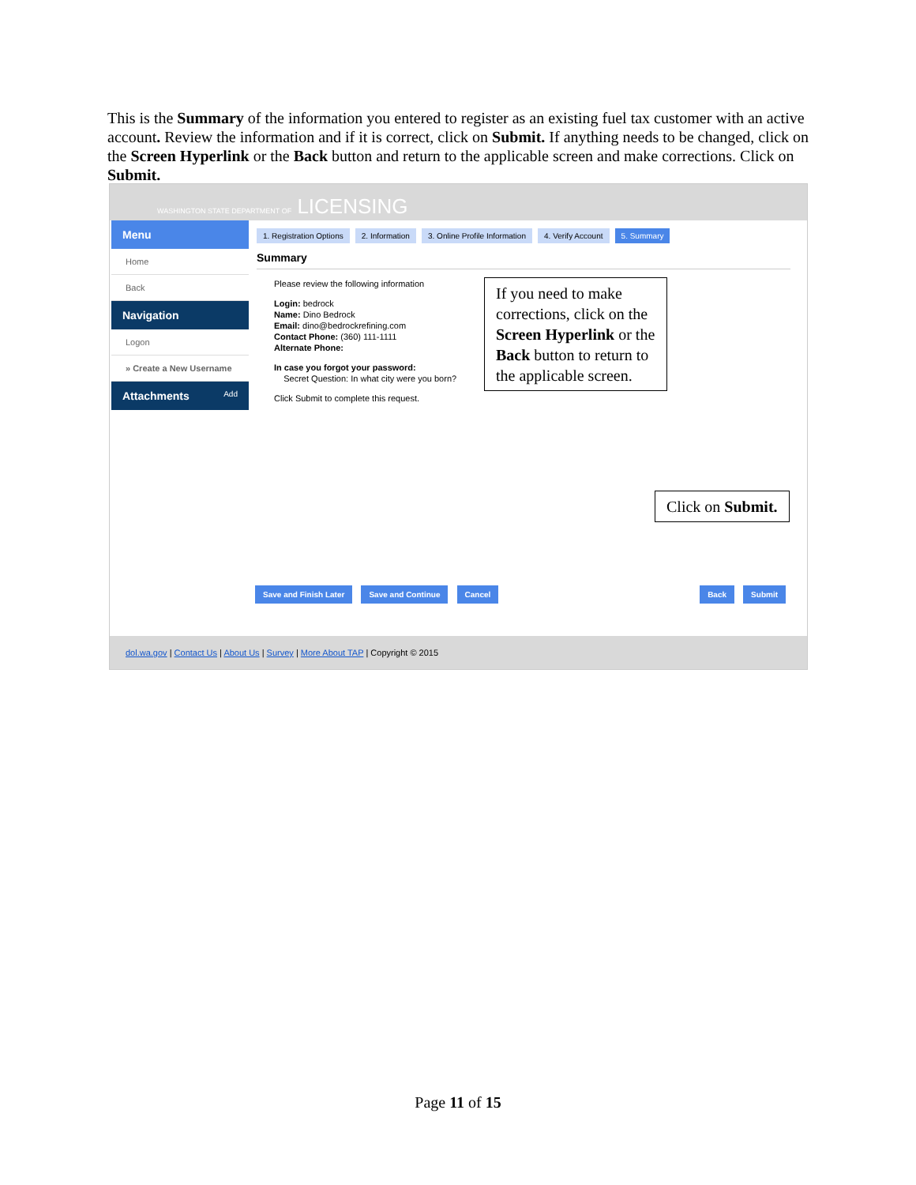This is the Summary of the information you entered to register as an existing fuel tax customer with an active account. Review the information and if it is correct, click on Submit. If anything needs to be changed, click on the Screen Hyperlink or the Back button and return to the applicable screen and make corrections. Click on Submit.
WASHINGTON STATE DEPARTMENT OF LICENSING
Menu
Home
Back
Navigation
Logon
» Create a New Username
Attachments Add
1. Registration Options 2. Information 3. Online Profile Information 4. Verify Account 5. Summary
Summary
Please review the following information
Login: bedrock
Name: Dino Bedrock
Email: dino@bedrockrefining.com
Contact Phone: (360) 111-1111
Alternate Phone:
In case you forgot your password:
Secret Question: In what city were you born?
Click Submit to complete this request.
If you need to make corrections, click on the Screen Hyperlink or the Back button to return to the applicable screen.
Click on Submit.
Save and Finish Later Save and Continue Cancel Back Submit
dol.wa.gov | Contact Us | About Us | Survey | More About TAP | Copyright © 2015
Page 11 of 15